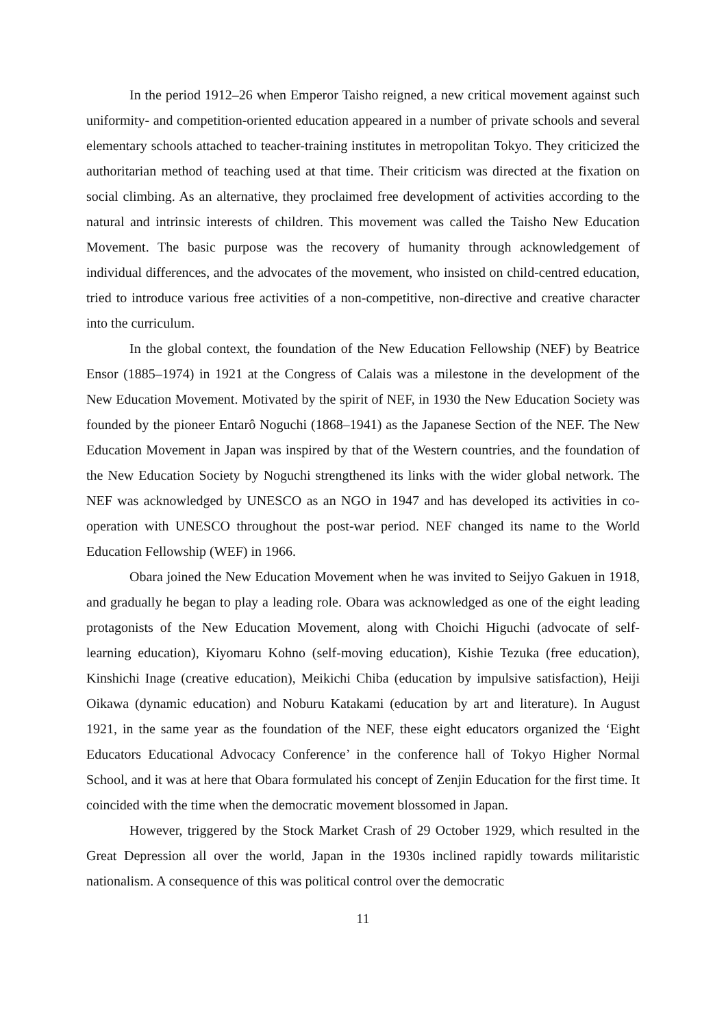In the period 1912–26 when Emperor Taisho reigned, a new critical movement against such uniformity- and competition-oriented education appeared in a number of private schools and several elementary schools attached to teacher-training institutes in metropolitan Tokyo. They criticized the authoritarian method of teaching used at that time. Their criticism was directed at the fixation on social climbing. As an alternative, they proclaimed free development of activities according to the natural and intrinsic interests of children. This movement was called the Taisho New Education Movement. The basic purpose was the recovery of humanity through acknowledgement of individual differences, and the advocates of the movement, who insisted on child-centred education, tried to introduce various free activities of a non-competitive, non-directive and creative character into the curriculum.
In the global context, the foundation of the New Education Fellowship (NEF) by Beatrice Ensor (1885–1974) in 1921 at the Congress of Calais was a milestone in the development of the New Education Movement. Motivated by the spirit of NEF, in 1930 the New Education Society was founded by the pioneer Entarô Noguchi (1868–1941) as the Japanese Section of the NEF. The New Education Movement in Japan was inspired by that of the Western countries, and the foundation of the New Education Society by Noguchi strengthened its links with the wider global network. The NEF was acknowledged by UNESCO as an NGO in 1947 and has developed its activities in co-operation with UNESCO throughout the post-war period. NEF changed its name to the World Education Fellowship (WEF) in 1966.
Obara joined the New Education Movement when he was invited to Seijyo Gakuen in 1918, and gradually he began to play a leading role. Obara was acknowledged as one of the eight leading protagonists of the New Education Movement, along with Choichi Higuchi (advocate of self-learning education), Kiyomaru Kohno (self-moving education), Kishie Tezuka (free education), Kinshichi Inage (creative education), Meikichi Chiba (education by impulsive satisfaction), Heiji Oikawa (dynamic education) and Noburu Katakami (education by art and literature). In August 1921, in the same year as the foundation of the NEF, these eight educators organized the ‘Eight Educators Educational Advocacy Conference’ in the conference hall of Tokyo Higher Normal School, and it was at here that Obara formulated his concept of Zenjin Education for the first time. It coincided with the time when the democratic movement blossomed in Japan.
However, triggered by the Stock Market Crash of 29 October 1929, which resulted in the Great Depression all over the world, Japan in the 1930s inclined rapidly towards militaristic nationalism. A consequence of this was political control over the democratic
11